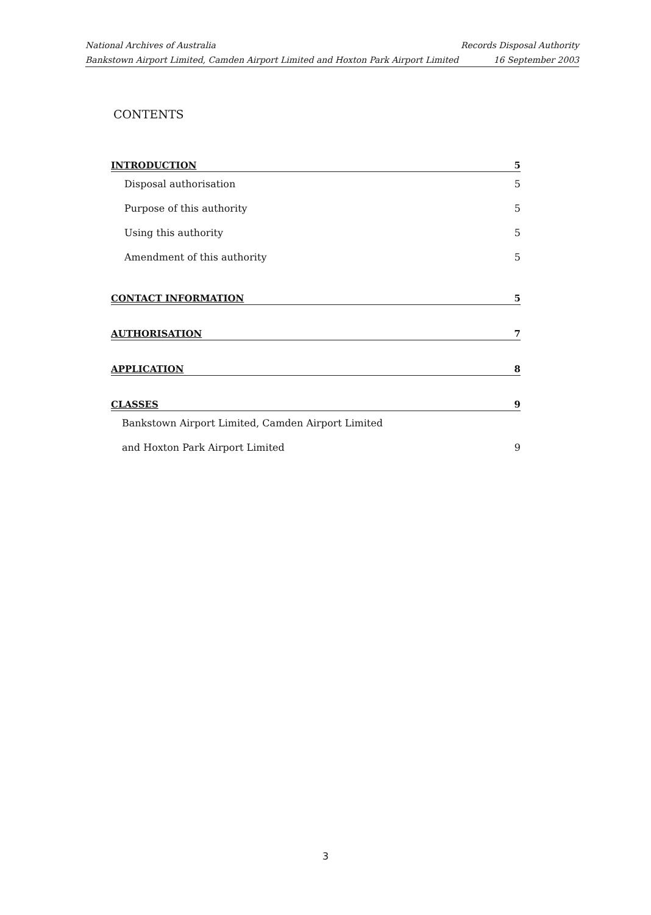National Archives of Australia Records Disposal Authority
Bankstown Airport Limited, Camden Airport Limited and Hoxton Park Airport Limited 16 September 2003
CONTENTS
INTRODUCTION 5
Disposal authorisation 5
Purpose of this authority 5
Using this authority 5
Amendment of this authority 5
CONTACT INFORMATION 5
AUTHORISATION 7
APPLICATION 8
CLASSES 9
Bankstown Airport Limited, Camden Airport Limited
and Hoxton Park Airport Limited 9
3